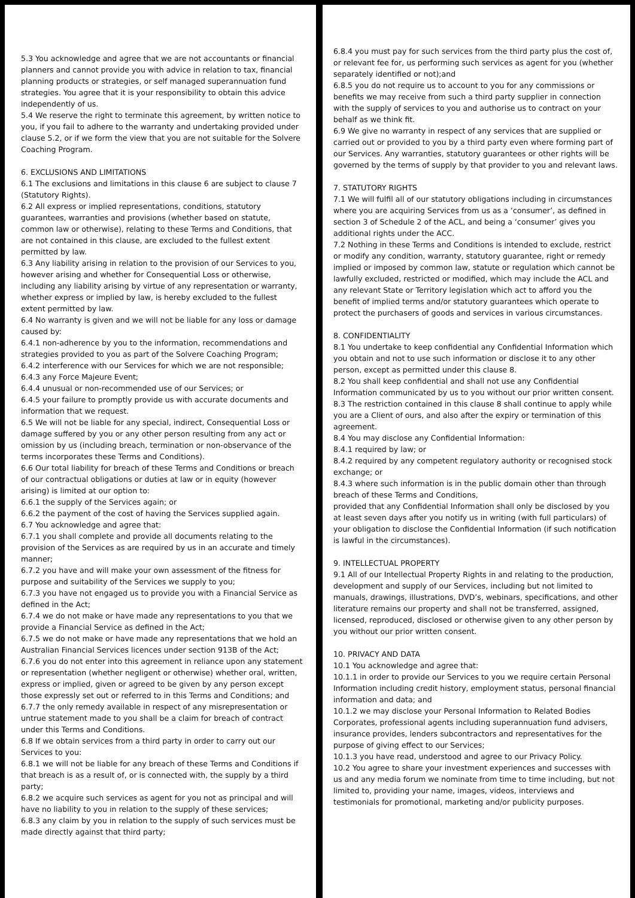5.3 You acknowledge and agree that we are not accountants or financial planners and cannot provide you with advice in relation to tax, financial planning products or strategies, or self managed superannuation fund strategies. You agree that it is your responsibility to obtain this advice independently of us.
5.4 We reserve the right to terminate this agreement, by written notice to you, if you fail to adhere to the warranty and undertaking provided under clause 5.2, or if we form the view that you are not suitable for the Solvere Coaching Program.
6. EXCLUSIONS AND LIMITATIONS
6.1 The exclusions and limitations in this clause 6 are subject to clause 7 (Statutory Rights).
6.2 All express or implied representations, conditions, statutory guarantees, warranties and provisions (whether based on statute, common law or otherwise), relating to these Terms and Conditions, that are not contained in this clause, are excluded to the fullest extent permitted by law.
6.3 Any liability arising in relation to the provision of our Services to you, however arising and whether for Consequential Loss or otherwise, including any liability arising by virtue of any representation or warranty, whether express or implied by law, is hereby excluded to the fullest extent permitted by law.
6.4 No warranty is given and we will not be liable for any loss or damage caused by:
6.4.1 non-adherence by you to the information, recommendations and strategies provided to you as part of the Solvere Coaching Program;
6.4.2 interference with our Services for which we are not responsible;
6.4.3 any Force Majeure Event;
6.4.4 unusual or non-recommended use of our Services; or
6.4.5 your failure to promptly provide us with accurate documents and information that we request.
6.5 We will not be liable for any special, indirect, Consequential Loss or damage suffered by you or any other person resulting from any act or omission by us (including breach, termination or non-observance of the terms incorporates these Terms and Conditions).
6.6 Our total liability for breach of these Terms and Conditions or breach of our contractual obligations or duties at law or in equity (however arising) is limited at our option to:
6.6.1 the supply of the Services again; or
6.6.2 the payment of the cost of having the Services supplied again.
6.7 You acknowledge and agree that:
6.7.1 you shall complete and provide all documents relating to the provision of the Services as are required by us in an accurate and timely manner;
6.7.2 you have and will make your own assessment of the fitness for purpose and suitability of the Services we supply to you;
6.7.3 you have not engaged us to provide you with a Financial Service as defined in the Act;
6.7.4 we do not make or have made any representations to you that we provide a Financial Service as defined in the Act;
6.7.5 we do not make or have made any representations that we hold an Australian Financial Services licences under section 913B of the Act;
6.7.6 you do not enter into this agreement in reliance upon any statement or representation (whether negligent or otherwise) whether oral, written, express or implied, given or agreed to be given by any person except those expressly set out or referred to in this Terms and Conditions; and
6.7.7 the only remedy available in respect of any misrepresentation or untrue statement made to you shall be a claim for breach of contract under this Terms and Conditions.
6.8 If we obtain services from a third party in order to carry out our Services to you:
6.8.1 we will not be liable for any breach of these Terms and Conditions if that breach is as a result of, or is connected with, the supply by a third party;
6.8.2 we acquire such services as agent for you not as principal and will have no liability to you in relation to the supply of these services;
6.8.3 any claim by you in relation to the supply of such services must be made directly against that third party;
6.8.4 you must pay for such services from the third party plus the cost of, or relevant fee for, us performing such services as agent for you (whether separately identified or not);and
6.8.5 you do not require us to account to you for any commissions or benefits we may receive from such a third party supplier in connection with the supply of services to you and authorise us to contract on your behalf as we think fit.
6.9 We give no warranty in respect of any services that are supplied or carried out or provided to you by a third party even where forming part of our Services. Any warranties, statutory guarantees or other rights will be governed by the terms of supply by that provider to you and relevant laws.
7. STATUTORY RIGHTS
7.1 We will fulfil all of our statutory obligations including in circumstances where you are acquiring Services from us as a ‘consumer’, as defined in section 3 of Schedule 2 of the ACL, and being a ‘consumer’ gives you additional rights under the ACC.
7.2 Nothing in these Terms and Conditions is intended to exclude, restrict or modify any condition, warranty, statutory guarantee, right or remedy implied or imposed by common law, statute or regulation which cannot be lawfully excluded, restricted or modified, which may include the ACL and any relevant State or Territory legislation which act to afford you the benefit of implied terms and/or statutory guarantees which operate to protect the purchasers of goods and services in various circumstances.
8. CONFIDENTIALITY
8.1 You undertake to keep confidential any Confidential Information which you obtain and not to use such information or disclose it to any other person, except as permitted under this clause 8.
8.2 You shall keep confidential and shall not use any Confidential Information communicated by us to you without our prior written consent.
8.3 The restriction contained in this clause 8 shall continue to apply while you are a Client of ours, and also after the expiry or termination of this agreement.
8.4 You may disclose any Confidential Information:
8.4.1 required by law; or
8.4.2 required by any competent regulatory authority or recognised stock exchange; or
8.4.3 where such information is in the public domain other than through breach of these Terms and Conditions,
provided that any Confidential Information shall only be disclosed by you at least seven days after you notify us in writing (with full particulars) of your obligation to disclose the Confidential Information (if such notification is lawful in the circumstances).
9. INTELLECTUAL PROPERTY
9.1 All of our Intellectual Property Rights in and relating to the production, development and supply of our Services, including but not limited to manuals, drawings, illustrations, DVD’s, webinars, specifications, and other literature remains our property and shall not be transferred, assigned, licensed, reproduced, disclosed or otherwise given to any other person by you without our prior written consent.
10. PRIVACY AND DATA
10.1 You acknowledge and agree that:
10.1.1 in order to provide our Services to you we require certain Personal Information including credit history, employment status, personal financial information and data; and
10.1.2 we may disclose your Personal Information to Related Bodies Corporates, professional agents including superannuation fund advisers, insurance provides, lenders subcontractors and representatives for the purpose of giving effect to our Services;
10.1.3 you have read, understood and agree to our Privacy Policy.
10.2 You agree to share your investment experiences and successes with us and any media forum we nominate from time to time including, but not limited to, providing your name, images, videos, interviews and testimonials for promotional, marketing and/or publicity purposes.